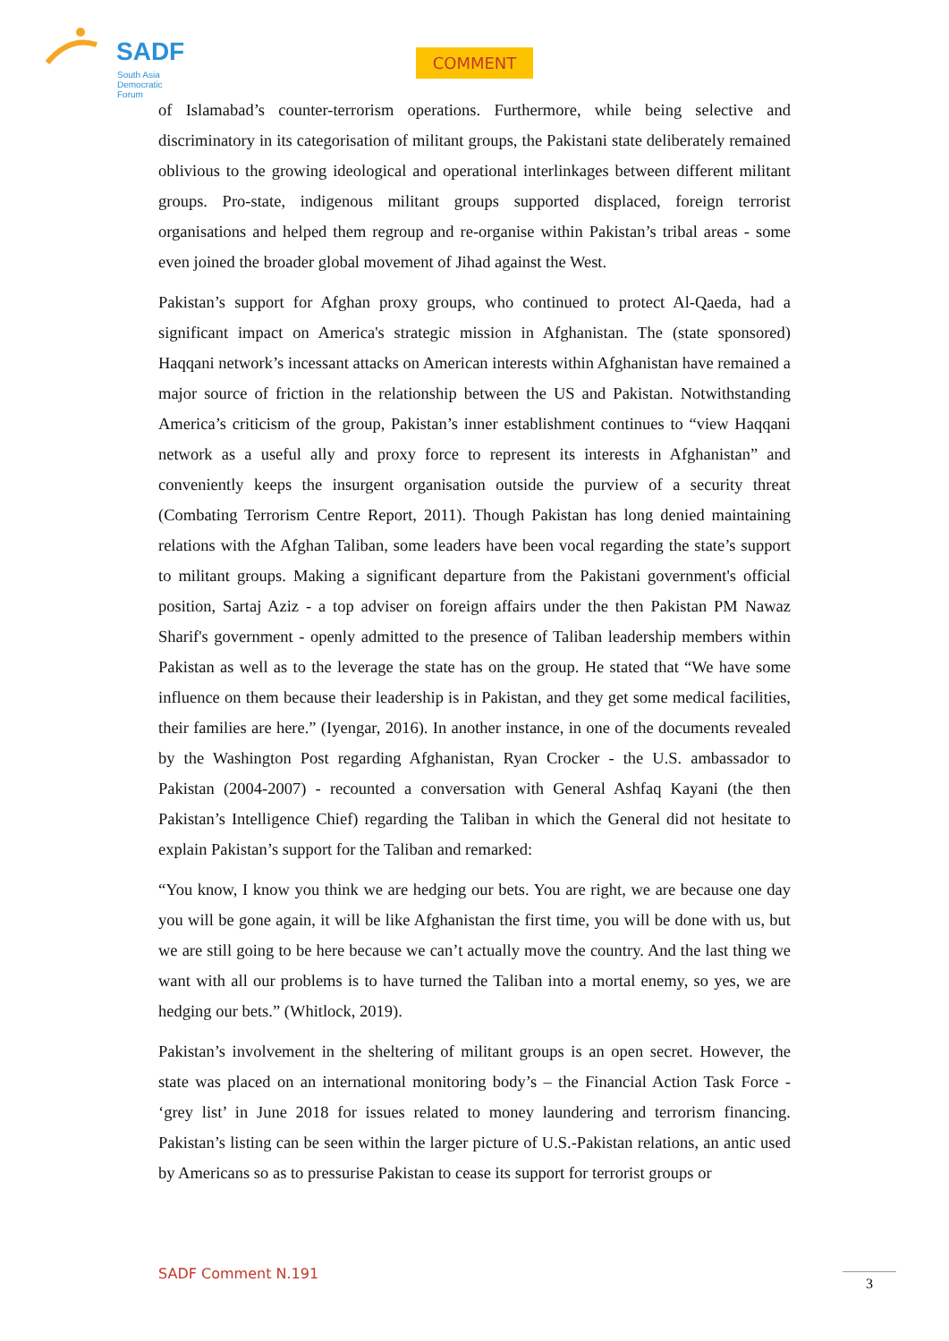SADF
South Asia
Democratic
Forum
COMMENT
of Islamabad’s counter-terrorism operations. Furthermore, while being selective and discriminatory in its categorisation of militant groups, the Pakistani state deliberately remained oblivious to the growing ideological and operational interlinkages between different militant groups. Pro-state, indigenous militant groups supported displaced, foreign terrorist organisations and helped them regroup and re-organise within Pakistan’s tribal areas - some even joined the broader global movement of Jihad against the West.
Pakistan’s support for Afghan proxy groups, who continued to protect Al-Qaeda, had a significant impact on America's strategic mission in Afghanistan. The (state sponsored) Haqqani network’s incessant attacks on American interests within Afghanistan have remained a major source of friction in the relationship between the US and Pakistan. Notwithstanding America’s criticism of the group, Pakistan’s inner establishment continues to “view Haqqani network as a useful ally and proxy force to represent its interests in Afghanistan” and conveniently keeps the insurgent organisation outside the purview of a security threat (Combating Terrorism Centre Report, 2011). Though Pakistan has long denied maintaining relations with the Afghan Taliban, some leaders have been vocal regarding the state’s support to militant groups. Making a significant departure from the Pakistani government's official position, Sartaj Aziz - a top adviser on foreign affairs under the then Pakistan PM Nawaz Sharif's government - openly admitted to the presence of Taliban leadership members within Pakistan as well as to the leverage the state has on the group. He stated that “We have some influence on them because their leadership is in Pakistan, and they get some medical facilities, their families are here.” (Iyengar, 2016). In another instance, in one of the documents revealed by the Washington Post regarding Afghanistan, Ryan Crocker - the U.S. ambassador to Pakistan (2004-2007) - recounted a conversation with General Ashfaq Kayani (the then Pakistan’s Intelligence Chief) regarding the Taliban in which the General did not hesitate to explain Pakistan’s support for the Taliban and remarked:
“You know, I know you think we are hedging our bets. You are right, we are because one day you will be gone again, it will be like Afghanistan the first time, you will be done with us, but we are still going to be here because we can’t actually move the country. And the last thing we want with all our problems is to have turned the Taliban into a mortal enemy, so yes, we are hedging our bets.” (Whitlock, 2019).
Pakistan’s involvement in the sheltering of militant groups is an open secret. However, the state was placed on an international monitoring body’s – the Financial Action Task Force - ‘grey list’ in June 2018 for issues related to money laundering and terrorism financing. Pakistan’s listing can be seen within the larger picture of U.S.-Pakistan relations, an antic used by Americans so as to pressurise Pakistan to cease its support for terrorist groups or
SADF Comment N.191 3